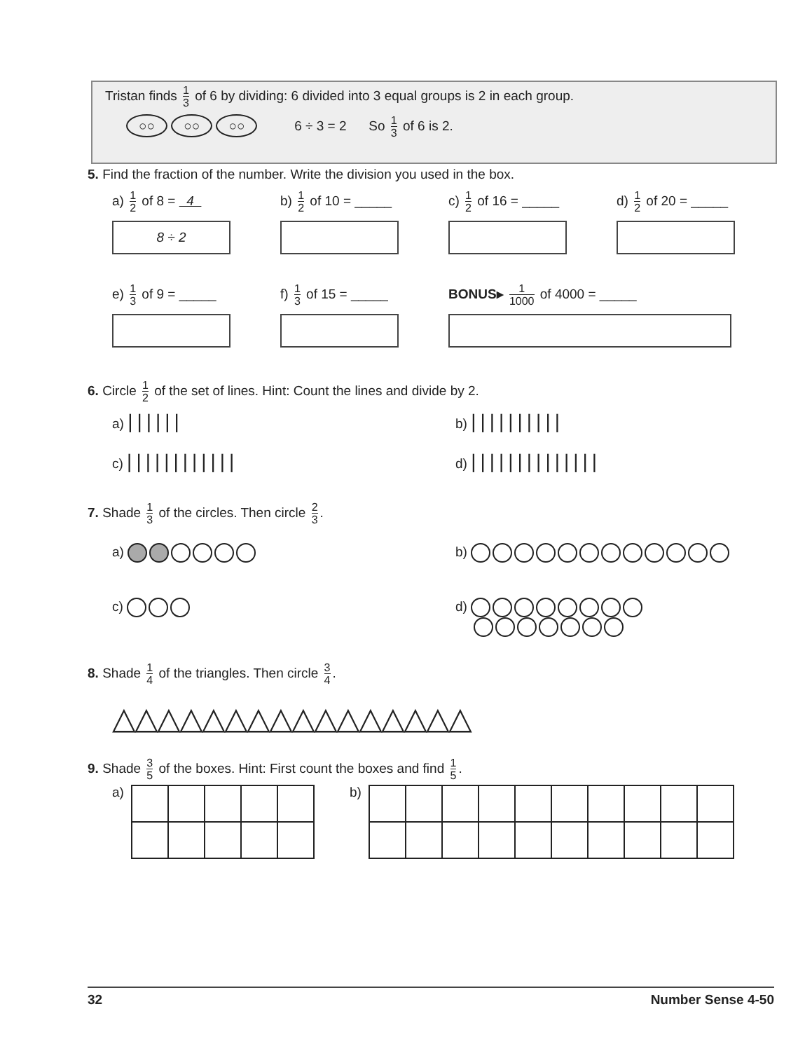Tristan finds 1 3 of 6 by dividing: 6 divided into 3 equal groups is 2 in each group.
○○ ○○ ○○ 6 ÷ 3 = 2 So 1 3 of 6 is 2.
5. Find the fraction of the number. Write the division you used in the box.
a) 1 2 of 8 = 4
8 ÷ 2
b) 1 2 of 10 = _____
c) 1 2 of 16 = _____
d) 1 2 of 20 = _____
e) 1 3 of 9 = _____ f) 1 3 of 15 = _____
BONUS▸ 1 1000 of 4000 = _____
6. Circle 1 2 of the set of lines. Hint: Count the lines and divide by 2.
a) ||||||
b) ||||||||||
c) ||||||||||||
d) ||||||||||||||
7. Shade 1 3 of the circles. Then circle 2 3.
a) b)
c) d)
8. Shade 1 4 of the triangles. Then circle 3 4.
△△△△△△△△△△△△△△△△
9. Shade 3 5 of the boxes. Hint: First count the boxes and find 1 5.
a) b)
32 Number Sense 4-50